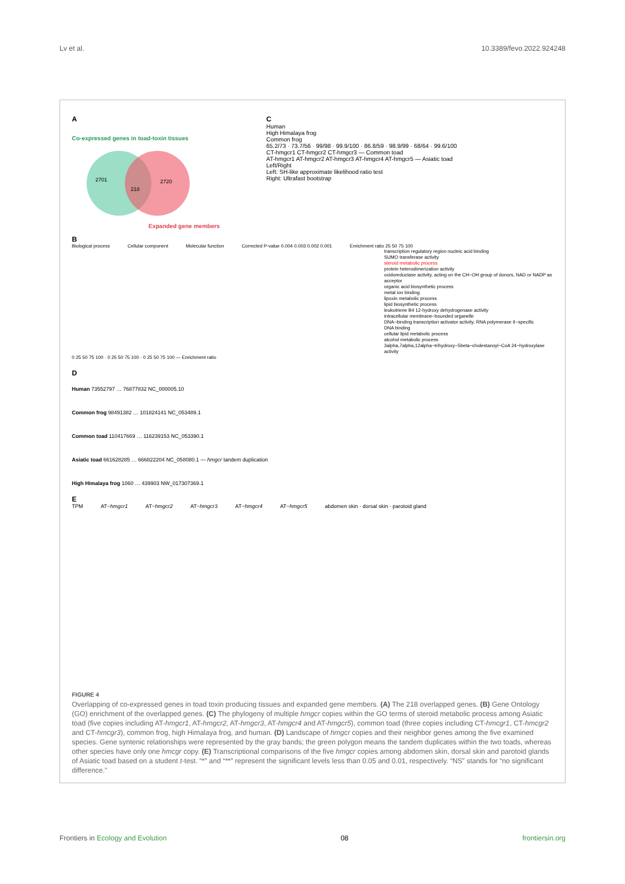Lv et al. 10.3389/fevo.2022.924248
A
Co-expressed genes in toad-toxin tissues
2701
218
2720
Expanded gene members
C
Human
High Himalaya frog
Common frog
65.2/73 · 73.7/56 · 99/98 · 99.9/100 · 86.8/59 · 98.9/99 · 68/64 · 99.6/100
CT-hmgcr1 CT-hmgcr2 CT-hmgcr3 — Common toad
AT-hmgcr1 AT-hmgcr2 AT-hmgcr3 AT-hmgcr4 AT-hmgcr5 — Asiatic toad
Left/Right
Left: SH-like approximate likelihood ratio test
Right: Ultrafast bootstrap
B
Biological process Cellular component Molecular function Corrected P-value 0.004 0.003 0.002 0.001 Enrichment ratio 25 50 75 100
transcription regulatory region nucleic acid binding
SUMO transferase activity
steroid metabolic process
protein heterodimerization activity
oxidoreductase activity, acting on the CH−OH group of donors, NAD or NADP as acceptor
organic acid biosynthetic process
metal ion binding
lipoxin metabolic process
lipid biosynthetic process
leukotriene B4 12-hydroxy dehydrogenase activity
intracellular membrane−bounded organelle
DNA−binding transcription activator activity, RNA polymerase II−specific
DNA binding
cellular lipid metabolic process
alcohol metabolic process
3alpha,7alpha,12alpha−trihydroxy−5beta−cholestanoyl−CoA 24−hydroxylase activity
0 25 50 75 100 · 0 25 50 75 100 · 0 25 50 75 100 — Enrichment ratio
D
Human 73552797 … 76877832 NC_000005.10
Common frog 98491382 … 101824141 NC_053489.1
Common toad 110417669 … 116239153 NC_053390.1
Asiatic toad 661628285 … 666822204 NC_058080.1 — hmgcr tandem duplication
High Himalaya frog 1060 … 439903 NW_017307369.1
E
TPM AT−hmgcr1 AT−hmgcr2 AT−hmgcr3 AT−hmgcr4 AT−hmgcr5 abdomen skin · dorsal skin · parotoid gland
FIGURE 4
Overlapping of co-expressed genes in toad toxin producing tissues and expanded gene members. (A) The 218 overlapped genes. (B) Gene Ontology (GO) enrichment of the overlapped genes. (C) The phylogeny of multiple hmgcr copies within the GO terms of steroid metabolic process among Asiatic toad (five copies including AT-hmgcr1, AT-hmgcr2, AT-hmgcr3, AT-hmgcr4 and AT-hmgcr5), common toad (three copies including CT-hmcgr1, CT-hmcgr2 and CT-hmcgr3), common frog, high Himalaya frog, and human. (D) Landscape of hmgcr copies and their neighbor genes among the five examined species. Gene syntenic relationships were represented by the gray bands; the green polygon means the tandem duplicates within the two toads, whereas other species have only one hmcgr copy. (E) Transcriptional comparisons of the five hmgcr copies among abdomen skin, dorsal skin and parotoid glands of Asiatic toad based on a student t-test. “*” and “**” represent the significant levels less than 0.05 and 0.01, respectively. “NS” stands for “no significant difference.”
Frontiers in Ecology and Evolution 08 frontiersin.org